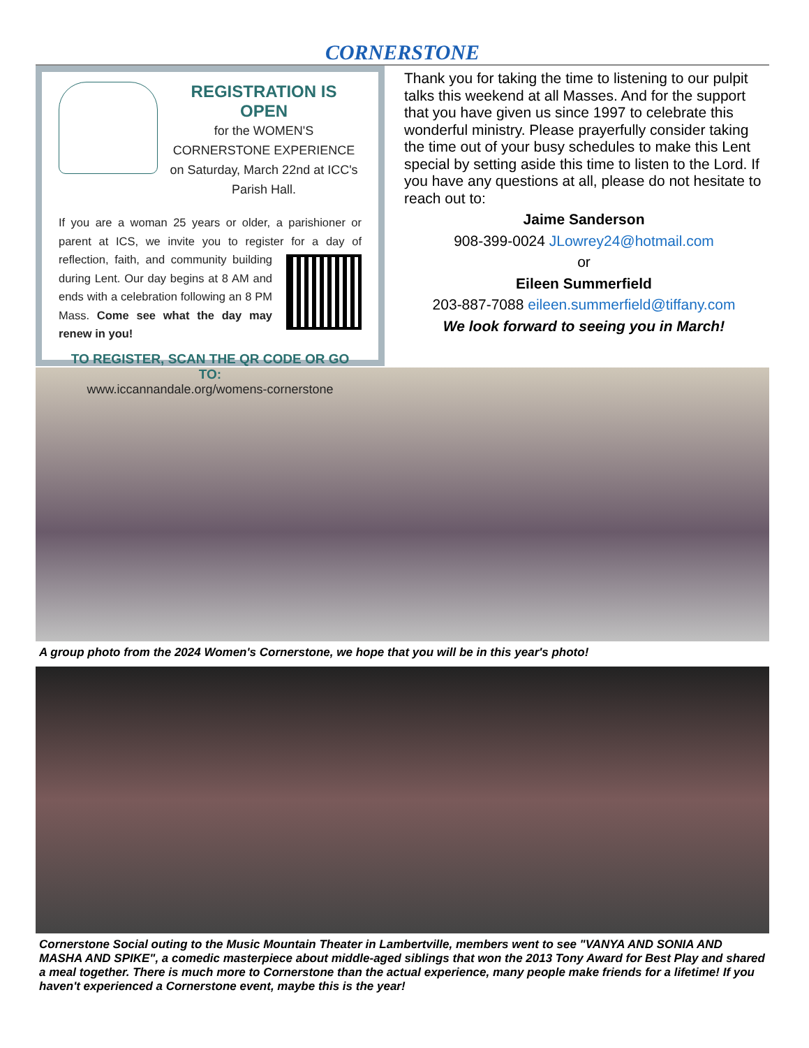CORNERSTONE
REGISTRATION IS OPEN
for the WOMEN'S CORNERSTONE EXPERIENCE on Saturday, March 22nd at ICC's Parish Hall.
If you are a woman 25 years or older, a parishioner or parent at ICS, we invite you to register for a day of reflection, faith, and community building during Lent. Our day begins at 8 AM and ends with a celebration following an 8 PM Mass. Come see what the day may renew in you!
TO REGISTER, SCAN THE QR CODE OR GO TO:
www.iccannandale.org/womens-cornerstone
Thank you for taking the time to listening to our pulpit talks this weekend at all Masses. And for the support that you have given us since 1997 to celebrate this wonderful ministry. Please prayerfully consider taking the time out of your busy schedules to make this Lent special by setting aside this time to listen to the Lord. If you have any questions at all, please do not hesitate to reach out to:
Jaime Sanderson
908-399-0024 JLowrey24@hotmail.com
or
Eileen Summerfield
203-887-7088 eileen.summerfield@tiffany.com
We look forward to seeing you in March!
A group photo from the 2024 Women's Cornerstone, we hope that you will be in this year's photo!
Cornerstone Social outing to the Music Mountain Theater in Lambertville, members went to see "VANYA AND SONIA AND MASHA AND SPIKE", a comedic masterpiece about middle-aged siblings that won the 2013 Tony Award for Best Play and shared a meal together. There is much more to Cornerstone than the actual experience, many people make friends for a lifetime! If you haven't experienced a Cornerstone event, maybe this is the year!